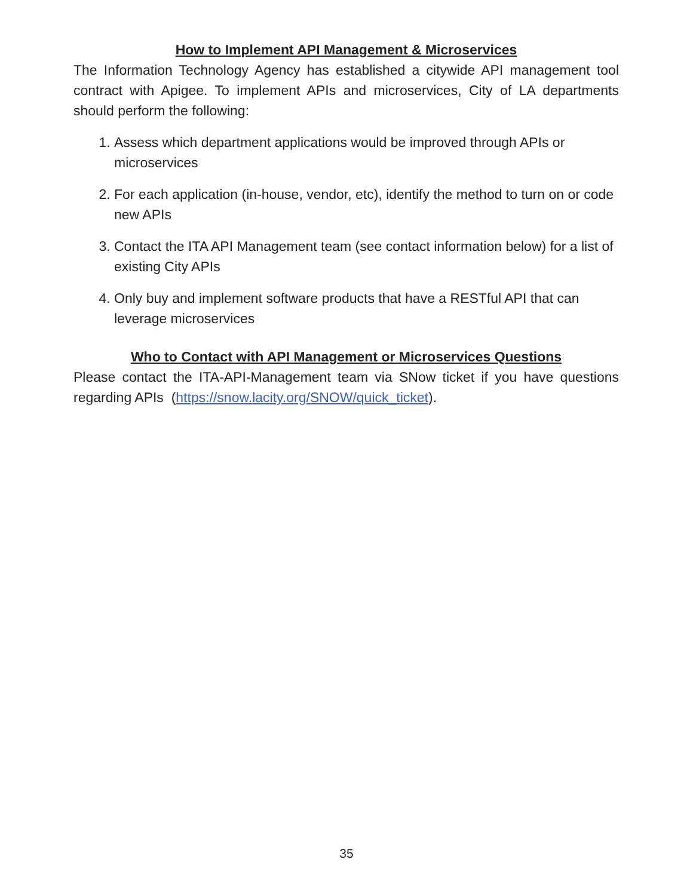How to Implement API Management & Microservices
The Information Technology Agency has established a citywide API management tool contract with Apigee. To implement APIs and microservices, City of LA departments should perform the following:
1. Assess which department applications would be improved through APIs or microservices
2. For each application (in-house, vendor, etc), identify the method to turn on or code new APIs
3. Contact the ITA API Management team (see contact information below) for a list of existing City APIs
4. Only buy and implement software products that have a RESTful API that can leverage microservices
Who to Contact with API Management or Microservices Questions
Please contact the ITA-API-Management team via SNow ticket if you have questions regarding APIs (https://snow.lacity.org/SNOW/quick_ticket).
35